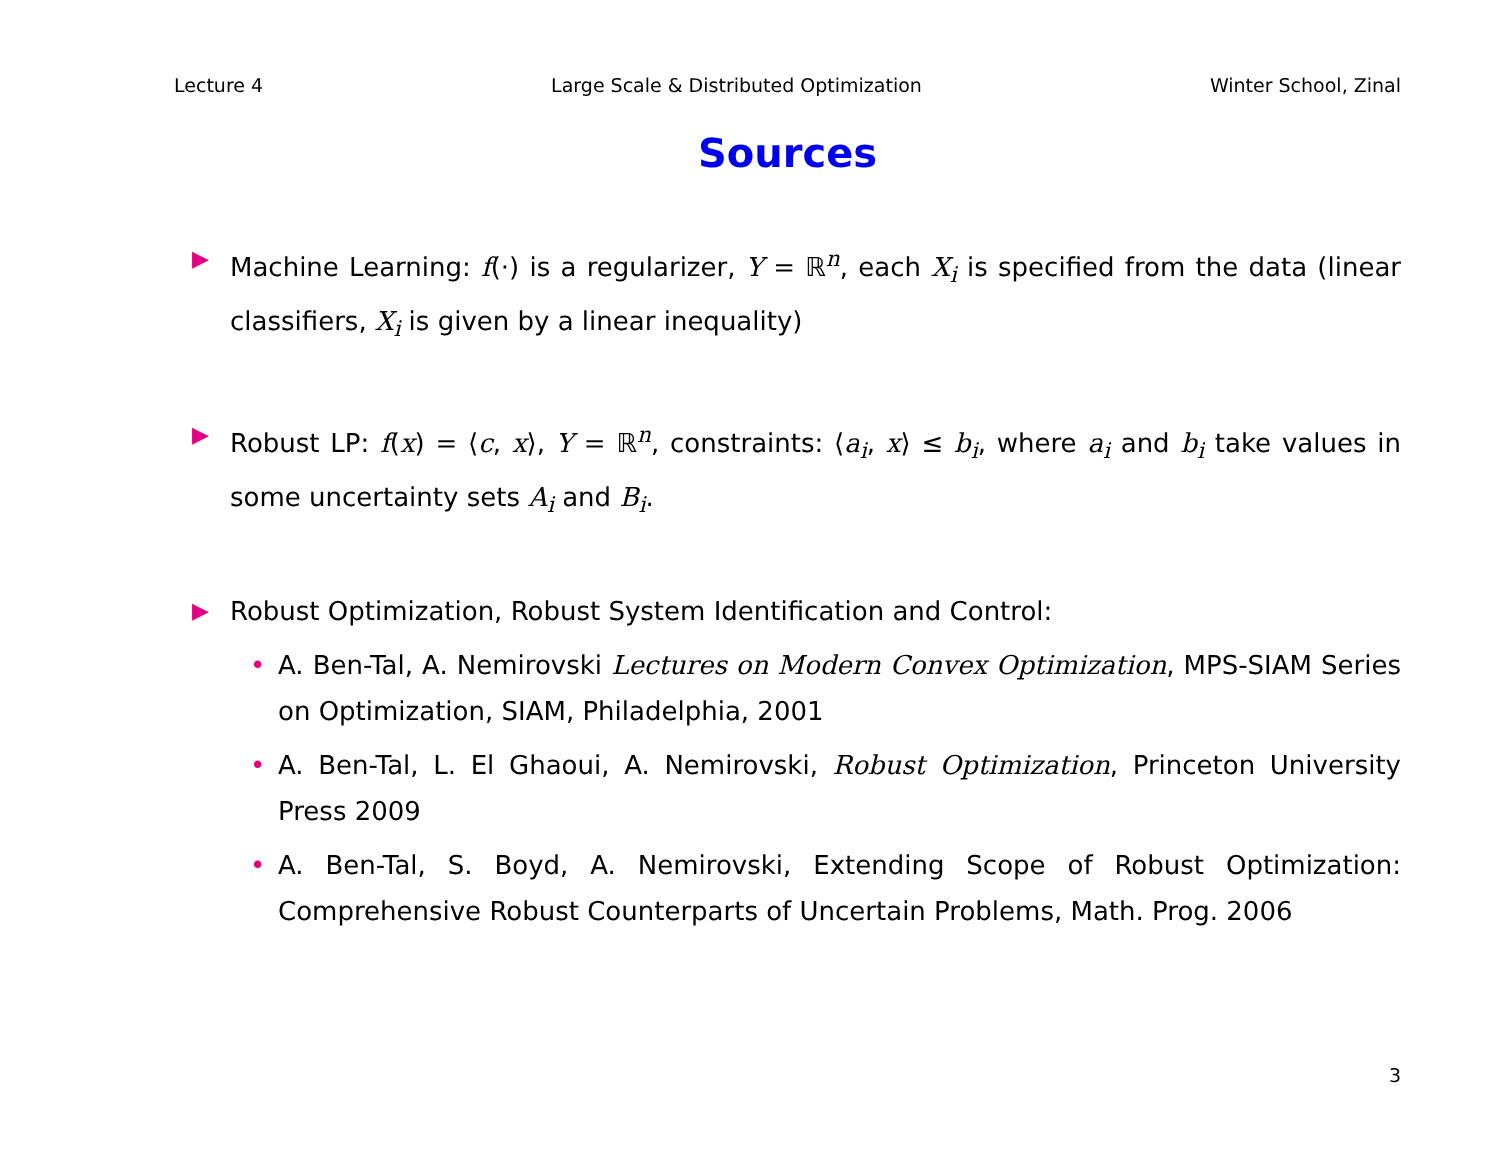Lecture 4 Large Scale & Distributed Optimization Winter School, Zinal
Sources
▶
Machine Learning: f(·) is a regularizer, Y = ℝ<sup>n</sup>, each X<sub>i</sub> is specified from the data (linear classifiers, X<sub>i</sub> is given by a linear inequality)
▶
Robust LP: f(x) = ⟨c, x⟩, Y = ℝ<sup>n</sup>, constraints: ⟨a<sub>i</sub>, x⟩ ≤ b<sub>i</sub>, where a<sub>i</sub> and b<sub>i</sub> take values in some uncertainty sets A<sub>i</sub> and B<sub>i</sub>.
▶
Robust Optimization, Robust System Identification and Control:
• A. Ben-Tal, A. Nemirovski Lectures on Modern Convex Optimization, MPS-SIAM Series on Optimization, SIAM, Philadelphia, 2001
• A. Ben-Tal, L. El Ghaoui, A. Nemirovski, Robust Optimization, Princeton University Press 2009
• A. Ben-Tal, S. Boyd, A. Nemirovski, Extending Scope of Robust Optimization: Comprehensive Robust Counterparts of Uncertain Problems, Math. Prog. 2006
3